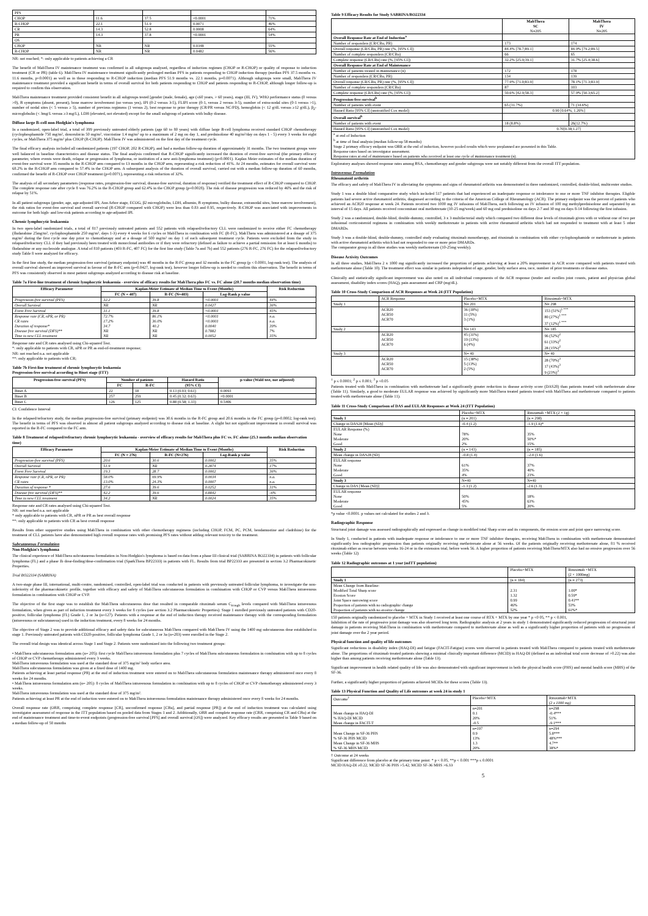| PFS | | | | |
| CHOP | 11.6 | 37.5 | <0.0001 | 71% |
| R-CHOP | 22.1 | 51.9 | 0.0071 | 46% |
| CR | 14.3 | 52.8 | 0.0008 | 64% |
| PR | 14.3 | 37.8 | <0.0001 | 54% |
| OS | | | | |
| CHOP | NR | NR | 0.0348 | 55% |
| R-CHOP | NR | NR | 0.0482 | 56% |
NR: not reached; *: only applicable to patients achieving a CR
The benefit of MabThera IV maintenance treatment was confirmed in all subgroups analysed, regardless of induction regimen (CHOP or R-CHOP) or quality of response to induction treatment (CR or PR) (table 6). MabThera IV maintenance treatment significantly prolonged median PFS in patients responding to CHOP induction therapy (median PFS 37.5 months vs. 11.6 months, p<0.0001) as well as in those responding to R-CHOP induction (median PFS 51.9 months vs. 22.1 months, p=0.0071). Although subgroups were small, MabThera IV maintenance treatment provided a significant benefit in terms of overall survival for both patients responding to CHOP and patients responding to R-CHOP, although longer follow-up is required to confirm this observation.
MabThera maintenance treatment provided consistent benefit in all subgroups tested [gender (male, female), age (≤60 years, > 60 years), stage (III, IV), WHO performance status (0 versus >0), B symptoms (absent, present), bone marrow involvement (no versus yes), IPI (0-2 versus 3-5), FLIPI score (0-1, versus 2 versus 3-5), number of extra-nodal sites (0-1 versus >1), number of nodal sites (< 5 versus ≥ 5), number of previous regimens (1 versus 2), best response to prior therapy (CR/PR versus NC/PD), hemoglobin (< 12 g/dL versus ≥12 g/dL), β<sub>2</sub>-microglobulin (< 3mg/L versus ≥3 mg/L), LDH (elevated, not elevated) except for the small subgroup of patients with bulky disease.
Diffuse large B–cell non-Hodgkin's lymphoma
In a randomized, open-label trial, a total of 399 previously untreated elderly patients (age 60 to 80 years) with diffuse large B-cell lymphoma received standard CHOP chemotherapy (cyclophosphamide 750 mg/m², doxorubicin 50 mg/m², vincristine 1.4 mg/m² up to a maximum of 2 mg on day 1, and prednisolone 40 mg/m²/day on days 1 - 5) every 3 weeks for eight cycles, or MabThera 375 mg/m² plus CHOP (R-CHOP). MabThera IV was administered on the first day of the treatment cycle.
The final efficacy analysis included all randomized patients (197 CHOP, 202 R-CHOP), and had a median follow-up duration of approximately 31 months. The two treatment groups were well balanced in baseline characteristics and disease status. The final analysis confirmed that R-CHOP significantly increased the duration of event-free survival (the primary efficacy parameter, where events were death, relapse or progression of lymphoma, or institution of a new anti-lymphoma treatment) (p=0.0001). Kaplan Meier estimates of the median duration of event-free survival were 35 months in the R-CHOP arm compared to 13 months in the CHOP arm, representing a risk reduction of 41%. At 24 months, estimates for overall survival were 68.2% in the R-CHOP arm compared to 57.4% in the CHOP arm. A subsequent analysis of the duration of overall survival, carried out with a median follow-up duration of 60 months, confirmed the benefit of R-CHOP over CHOP treatment (p=0.0071), representing a risk reduction of 32%.
The analysis of all secondary parameters (response rates, progression-free survival, disease-free survival, duration of response) verified the treatment effect of R-CHOP compared to CHOP. The complete response rate after cycle 8 was 76.2% in the R-CHOP group and 62.4% in the CHOP group (p=0.0028). The risk of disease progression was reduced by 46% and the risk of relapse by 51%.
In all patient subgroups (gender, age, age-adjusted IPI, Ann Arbor stage, ECOG, β2 microglobulin, LDH, albumin, B symptoms, bulky disease, extranodal sites, bone marrow involvement), the risk ratios for event-free survival and overall survival (R-CHOP compared with CHOP) were less than 0.83 and 0.95, respectively. R-CHOP was associated with improvements in outcome for both high- and low-risk patients according to age-adjusted IPI.
Chronic lymphocytic leukaemia
In two open-label randomized trials, a total of 817 previously untreated patients and 552 patients with relapsed/refractory CLL were randomized to receive either FC chemotherapy (fludarabine 25mg/m², cyclophosphamide 250 mg/m², days 1-3) every 4 weeks for 6 cycles or MabThera in combination with FC (R-FC). MabThera was administered at a dosage of 375 mg/m² during the first cycle one day prior to chemotherapy and at a dosage of 500 mg/m² on day 1 of each subsequent treatment cycle. Patients were excluded from the study in relapsed/refractory CLL if they had previously been treated with monoclonal antibodies or if they were refractory (defined as failure to achieve a partial remission for at least 6 months) to fludarabine or any nucleoside analogue. A total of 810 patients (403 R-FC, 407 FC) for the first line study (Table 7a and 7b) and 552 patients (276 R-FC, 276 FC) for the relapsed/refractory study Table 8 were analyzed for efficacy.
In the first line study, the median progression-free survival (primary endpoint) was 40 months in the R-FC group and 32 months in the FC group (p < 0.0001, log-rank test). The analysis of overall survival showed an improved survival in favour of the R-FC arm (p=0.0427, log-rank test), however longer follow-up is needed to confirm this observation. The benefit in terms of PFS was consistently observed in most patient subgroups analyzed according to disease risk at baseline.
Table 7a First-line treatment of chronic lymphocytic leukaemia - overview of efficacy results for MabThera plus FC vs. FC alone (20.7 months median observation time)
| Efficacy Parameter | Kaplan-Meier Estimate of Median Time to Event (Months) | | | Risk Reduction |
| --- | --- | --- | --- | --- |
| | FC (N = 407) | R-FC (N=403) | Log-Rank p value | |
| Progression-free survival (PFS) | 32.2 | 39.8 | <0.0001 | 44% |
| Overall Survival | NR | NR | 0.0427 | 36% |
| Event Free Survival | 31.1 | 39.8 | <0.0001 | 45% |
| Response rate (CR, nPR, or PR) CR rates Duration of response* Disease free survival (DFS)** Time to new CLL treatment | 72.7% 17.2% 34.7 NR NR | 86.1% 36.0% 40.2 NR NR | <0.0001 <0.0001 0.0040 0.7882 0.0052 | n.a. n.a. 39% 7% 35% |
Response rate and CR rates analysed using Chi-squared Test.
*: only applicable to patients with CR, nPR or PR as end-of-treatment response;
NR: not reached n.a. not applicable
**: only applicable to patients with CR;
Table 7b First-line treatment of chronic lymphocytic leukaemia
Progression-free survival according to Binet stage (ITT)
| Progression-free survival (PFS) | Number of patients | | Hazard Ratio | p-value (Wald test, not adjusted) |
| --- | --- | --- | --- | --- |
| | FC | R-FC | (95% CI) | |
| Binet A | 22 | 18 | 0.13 (0.03; 0.61) | 0.0093 |
| Binet B | 257 | 259 | 0.45 (0.32; 0.63) | <0.0001 |
| Binet C | 126 | 125 | 0.88 (0.58; 1.33) | 0.5406 |
CI: Confidence Interval
In the relapsed/refractory study, the median progression-free survival (primary endpoint) was 30.6 months in the R-FC group and 20.6 months in the FC group (p=0.0002, log-rank test). The benefit in terms of PFS was observed in almost all patient subgroups analyzed according to disease risk at baseline. A slight but not significant improvement in overall survival was reported in the R-FC compared to the FC arm.
Table 8 Treatment of relapsed/refractory chronic lymphocytic leukaemia - overview of efficacy results for MabThera plus FC vs. FC alone (25.3 months median observation time)
| Efficacy Parameter | Kaplan-Meier Estimate of Median Time to Event (Months) | | | Risk Reduction |
| --- | --- | --- | --- | --- |
| | FC (N = 276) | R-FC (N=276) | Log-Rank p value | |
| Progression-free survival (PFS) | 20.6 | 30.6 | 0.0002 | 35% |
| Overall Survival | 51.9 | NR | 0.2874 | 17% |
| Event Free Survival | 19.3 | 28.7 | 0.0002 | 36% |
| Response rate (CR, nPR, or PR) CR rates | 58.0% 13.0% | 69.9% 24.3% | 0.0034 0.0007 | n.a. n.a. |
| Duration of response * | 27.6 | 39.6 | 0.0252 | 31% |
| Disease free survival (DFS)** | 42.2 | 39.6 | 0.8842 | -6% |
| Time to new CLL treatment | 34.2 | NR | 0.0024 | 35% |
Response rate and CR rates analysed using Chi-squared Test.
NR: not reached n.a. not applicable
* only applicable to patients with CR, nPR or PR as best overall response
**: only applicable to patients with CR as best overall response
Results from other supportive studies using MabThera in combination with other chemotherapy regimens (including CHOP, FCM, PC, PCM, bendamustine and cladribine) for the treatment of CLL patients have also demonstrated high overall response rates with promising PFS rates without adding relevant toxicity to the treatment.
Subcutaneous Formulation
Non-Hodgkin's lymphoma
The clinical experience of MabThera subcutaneous formulation in Non-Hodgkin's lymphoma is based on data from a phase III clinical trial (SABRINA BO22334) in patients with follicular lymphoma (FL) and a phase Ib dose-finding/dose-confirmation trial (SparkThera BP22333) in patients with FL. Results from trial BP22333 are presented in section 3.2 Pharmacokinetic Properties.
Trial BO22334 (SABRINA)
A two-stage phase III, international, multi-centre, randomised, controlled, open-label trial was conducted in patients with previously untreated follicular lymphoma, to investigate the non-inferiority of the pharmacokinetic profile, together with efficacy and safety of MabThera subcutaneous formulation in combination with CHOP or CVP versus MabThera intravenous formulation in combination with CHOP or CVP.
The objective of the first stage was to establish the MabThera subcutaneous dose that resulted in comparable rituximab serum C<sub>trough</sub> levels compared with MabThera intravenous formulation, when given as part of induction treatment every 3 weeks for 8 cycles (see section 3.2 Pharmacokinetic Properties). Stage 1 enrolled previously untreated patients with CD20-positive, follicular lymphoma (FL) Grade 1, 2 or 3a (n=127). Patients with a response at the end of induction therapy received maintenance therapy with the corresponding formulation (intravenous or subcutaneous) used in the induction treatment, every 8 weeks for 24 months.
The objective of Stage 2 was to provide additional efficacy and safety data for subcutaneous MabThera compared with MabThera IV using the 1400 mg subcutaneous dose established in stage 1. Previously untreated patients with CD20-positive, follicular lymphoma Grade 1, 2 or 3a (n=283) were enrolled in the Stage 2.
The overall trial design was identical across Stage 1 and Stage 2. Patients were randomized into the following two treatment groups:
• MabThera subcutaneous formulation arm (n= 205): first cycle MabThera intravenous formulation plus 7 cycles of MabThera subcutaneous formulation in combination with up to 8 cycles of CHOP or CVP chemotherapy administered every 3 weeks.
MabThera intravenous formulation was used at the standard dose of 375 mg/m² body surface area.
MabThera subcutaneous formulation was given at a fixed dose of 1400 mg.
Patients achieving at least partial response (PR) at the end of induction treatment were entered on to MabThera subcutaneous formulation maintenance therapy administered once every 8 weeks for 24 months.
• MabThera intravenous formulation arm (n= 205): 8 cycles of MabThera intravenous formulation in combination with up to 8 cycles of CHOP or CVP chemotherapy administered every 3 weeks.
MabThera intravenous formulation was used at the standard dose of 375 mg/m².
Patients achieving at least PR at the end of induction were entered on to MabThera intravenous formulation maintenance therapy administered once every 8 weeks for 24 months.
Overall response rate (ORR, comprising complete response [CR], unconfirmed response [CRu], and partial response [PR]) at the end of induction treatment was calculated using investigator assessment of response in the ITT population based on pooled data from Stages 1 and 2. Additionally, ORR and complete response rate (CRR, comprising CR and CRu) at the end of maintenance treatment and time-to-event endpoints (progression-free survival [PFS] and overall survival [OS]) were analyzed. Key efficacy results are presented in Table 9 based on a median follow-up of 58 months
Table 9 Efficacy Results for Study SABRINA/BO22334
| | MabThera SC N=205 | MabThera IV N=205 |
| --- | --- | --- |
| Overall Response Rate at End of Induction<sup>a</sup> | | |
| Number of responders (CR/CRu, PR) | 173 | 174 |
| Overall response (CR/CRu, PR) rate (%, [95% CI]) | 84.4% [78.7;89.1] | 84.9% [79.2;89.5] |
| Number of complete responders (CR/CRu) | 66 | 65 |
| Complete response (CR/CRu) rate (%, [95% CI]) | 32.2% [25.9;39.1] | 31.7% [25.4;38.6] |
| Overall Response Rate at End of Maintenance | | |
| Number of patients treated in maintenance (n) | 172 | 178 |
| Number of responders (CR/CRu, PR) | 134 | 139 |
| Overall response (CR/CRu, PR) rate (%, [95% CI]) | 77.9% [71.0;83.9] | 78.1% [71.3;83.9] |
| Number of complete responders (CR/CRu) | 87 | 103 |
| Complete response (CR/CRu) rate (%, [95% CI]) | 50.6% [42.9;58.3] | 57.9% [50.3;65.2] |
| Progression-free survival<sup>b</sup> | | |
| Number of patients with event | 65 (31.7%) | 71 (34.6%) |
| Hazard Ratio [95% CI] (unstratified Cox model) | 0.90 [0.64%, 1.26%] | |
| Overall survival<sup>b</sup> | | |
| Number of patients with event | 18 (8.8%) | 26(12.7%) |
| Hazard Ratio [95% CI] (unstratified Cox model) | 0.70[0.38;1.27] | |
| <sup>a</sup> at end of Induction <sup>b</sup> at time of final analysis (median follow-up 58 months) Stage 2 primary efficacy endpoint was ORR at the end of induction, however pooled results which were preplanned are presented in this Table. Response rates based on investigator assessment. Response rates at end of maintenance based on patients who received at least one cycle of maintenance treatment (n). | | |
Exploratory analyses showed response rates among BSA, chemotherapy and gender subgroups were not notably different from the overall ITT population.
Intravenous Formulation
Rheumatoid arthritis
The efficacy and safety of MabThera IV in alleviating the symptoms and signs of rheumatoid arthritis was demonstrated in three randomized, controlled, double-blind, multicenter studies.
Study 1 was a double blind comparative study which included 517 patients that had experienced an inadequate response or intolerance to one or more TNF inhibitor therapies. Eligible patients had severe active rheumatoid arthritis, diagnosed according to the criteria of the American College of Rheumatology (ACR). The primary endpoint was the percent of patients who achieved an ACR20 response at week 24. Patients received two 1000 mg IV infusions of MabThera, each following an IV infusion of 100 mg methylprednisolone and separated by an interval of 15 days. All patients received concomitant oral methotrexate (10-25 mg/week) and 60 mg oral prednisolone on days 2-7 and 30 mg on days 8-14 following the first infusion.
Study 2 was a randomized, double-blind, double-dummy, controlled, 3 x 3 multifactorial study which compared two different dose levels of rituximab given with or without one of two per infusional corticosteroid regimens in combination with weekly methotrexate in patients with active rheumatoid arthritis which had not responded to treatment with at least 5 other DMARDs.
Study 3 was a double-blind, double-dummy, controlled study evaluating rituximab monotherapy, and rituximab in combination with either cyclophosphamide or methotrexate in patients with active rheumatoid arthritis which had not responded to one or more prior DMARDs.
The comparator group in all three studies was weekly methotrexate (10-25mg weekly).
Disease Activity Outcomes
In all three studies, MabThera 2 x 1000 mg significantly increased the proportion of patients achieving at least a 20% improvement in ACR score compared with patients treated with methotrexate alone (Table 10). The treatment effect was similar in patients independent of age, gender, body surface area, race, number of prior treatments or disease status.
Clinically and statistically significant improvement was also noted on all individual components of the ACR response (tender and swollen joint counts, patient and physician global assessment, disability index scores (HAQ), pain assessment and CRP (mg/dL).
Table 10 Cross-Study Comparison of ACR Responses at Week 24 (ITT Population)
| | ACR Response | Placebo+MTX | Rituximab+MTX |
| Study 1 | | N= 201 | N= 298 |
| | ACR20 ACR50 ACR70 | 36 (18%) 11 (5%) 3 (1%) | 153 (51%)<sup>1 ***</sup> 80 (27%)<sup>1 ***</sup> 37 (12%)<sup>1 ***</sup> |
| Study 2 | | N= 143 | N= 185 |
| | ACR20 ACR50 ACR70 | 45 (31%) 19 (13%) 6 (4%) | 96 (52%)<sup>2</sup> 61 (33%)<sup>2</sup> 28 (15%)<sup>2</sup> |
| Study 3 | | N= 40 | N= 40 |
| | ACR20 ACR50 ACR70 | 15 (38%) 5 (13%) 2 (5%) | 28 (70%)<sup>3</sup> 17 (43%)<sup>3</sup> 9 (23%)<sup>3</sup> |
<sup>1</sup> p ≤ 0.0001; <sup>2</sup> p ≤ 0.001; <sup>3</sup> p <0.05
Patients treated with MabThera in combination with methotrexate had a significantly greater reduction in disease activity score (DAS28) than patients treated with methotrexate alone (Table 11). Similarly, a good to moderate EULAR response was achieved by significantly more MabThera treated patients treated with MabThera and methotrexate compared to patients treated with methotrexate alone (Table 11).
Table 11 Cross-Study Comparison of DAS and EULAR Responses at Week 24 (ITT Population)
| | Placebo+MTX | Rituximab +MTX (2 × 1g) |
| Study 1 | (n = 201) | (n = 298) |
| Change in DAS28 [Mean (SD)] | -0.4 (1.2) | -1.9 (1.6)* |
| EULAR Response (%) None Moderate Good | 78% 20% 2% | 35% 50%* 15% |
| Study 2 | (n = 143) | (n = 185) |
| Mean change in DAS28 (SD) | –0.8 (1.4) | –2.0 (1.6) |
| EULAR response None Moderate Good | 61% 35% 4% | 37% 40% 23% |
| Study 3 | N=40 | N=40 |
| Change in DAS [Mean (SD)] | -1.3 (1.2) | -2.6 (1.3) |
| EULAR response None Moderate Good | 50% 45% 5% | 18% 63% 20% |
*p value <0.0001. p values not calculated for studies 2 and 3.
Radiographic Response
Structural joint damage was assessed radiographically and expressed as change in modified total Sharp score and its components, the erosion score and joint space narrowing score.
In Study 1, conducted in patients with inadequate response or intolerance to one or more TNF inhibitor therapies, receiving MabThera in combination with methotrexate demonstrated significantly less radiographic progression than patients originally receiving methotrexate alone at 56 weeks. Of the patients originally receiving methotrexate alone, 81 % received rituximab either as rescue between weeks 16-24 or in the extension trial, before week 56. A higher proportion of patients receiving MabThera/MTX also had no erosive progression over 56 weeks (Table 12)
Table 12 Radiographic outcomes at 1 year (mITT population)
| | Placebo+MTX | Rituximab +MTX (2 × 1000mg) |
| Study 1 | (n = 184) | (n = 273) |
| Mean Change from Baseline: Modified Total Sharp score Erosion Score Joint Space narrowing score Proportion of patients with no radiographic change Proportion of patients with no erosive change | 2.31 1.32 0.99 46% 52% | 1.00* 0.59* 0.41** 53% 61%* |
150 patients originally randomized to placebo + MTX in Study 1 received at least one course of RTX + MTX by one year * p <0 05, ** p < 0.001,
Inhibition of the rate of progressive joint damage was also observed long term. Radiographic analysis at 2 years in study 1 demonstrated significantly reduced progression of structural joint damage in patients receiving MabThera in combination with methotrexate compared to methotrexate alone as well as a significantly higher proportion of patients with no progression of joint damage over the 2 year period.
Physical function and quality of life outcomes
Significant reductions in disability index (HAQ-DI) and fatigue (FACIT-Fatigue) scores were observed in patients treated with MabThera compared to patients treated with methotrexate alone. The proportions of rituximab treated patients showing a minimal clinically important difference (MCID) in HAQ-DI (defined as an individual total score decrease of >0.22) was also higher than among patients receiving methotrexate alone (Table 13).
Significant improvement in health related quality of life was also demonstrated with significant improvement in both the physical health score (PHS) and mental health score (MHS) of the SF-36.
Further, a significantly higher proportion of patients achieved MCIDs for these scores (Table 13).
Table 13 Physical Function and Quality of Life outcomes at week 24 in study 1
| Outcome<sup>†</sup> | Placebo+MTX | Rituximab+MTX (2 x 1000 mg) |
| Mean change in HAQ-DI % HAQ-DI MCID Mean change in FACIT-T | n=201 0.1 20% -0.5 | n=298 -0.4*** 51% -9.1*** |
| Mean Change in SF-36 PHS % SF-36 PHS MCID Mean Change in SF-36 MHS % SF-36 MHS MCID | n=197 0.9 13% 1.3 20% | n=294 5.8*** 48%*** 4.7** 38%* |
† Outcome at 24 weeks
Significant difference from placebo at the primary time point: * p < 0.05, **p < 0.001 ***p ≤ 0.0001
MCID HAQ-DI ≥0.22, MCID SF-36 PHS >5.42, MCID SF-36 MHS >6.33
5